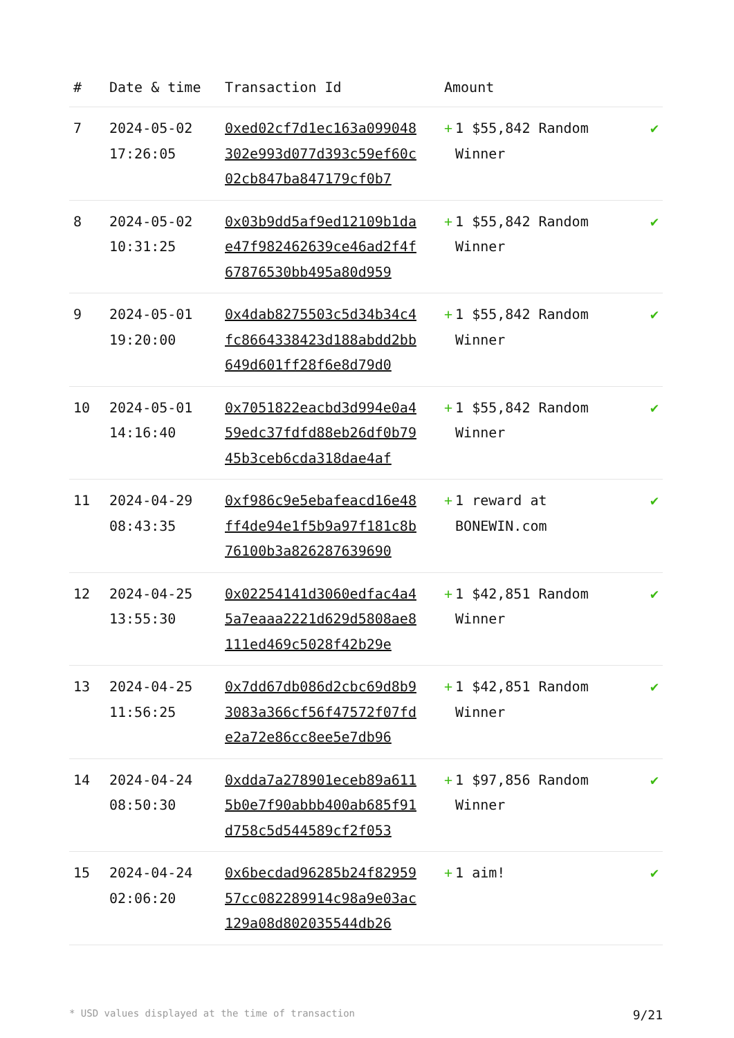| # | Date & time | Transaction Id | Amount | |
| --- | --- | --- | --- | --- |
| 7 | 2024-05-02 17:26:05 | 0xed02cf7d1ec163a099048302e993d077d393c59ef60c02cb847ba847179cf0b7 | + 1 $55,842 Random Winner | ✔ |
| 8 | 2024-05-02 10:31:25 | 0x03b9dd5af9ed12109b1dae47f982462639ce46ad2f4f67876530bb495a80d959 | + 1 $55,842 Random Winner | ✔ |
| 9 | 2024-05-01 19:20:00 | 0x4dab8275503c5d34b34c4fc8664338423d188abdd2bb649d601ff28f6e8d79d0 | + 1 $55,842 Random Winner | ✔ |
| 10 | 2024-05-01 14:16:40 | 0x7051822eacbd3d994e0a459edc37fdfd88eb26df0b7945b3ceb6cda318dae4af | + 1 $55,842 Random Winner | ✔ |
| 11 | 2024-04-29 08:43:35 | 0xf986c9e5ebafeacd16e48ff4de94e1f5b9a97f181c8b76100b3a826287639690 | + 1 reward at BONEWIN.com | ✔ |
| 12 | 2024-04-25 13:55:30 | 0x02254141d3060edfac4a45a7eaaa2221d629d5808ae8111ed469c5028f42b29e | + 1 $42,851 Random Winner | ✔ |
| 13 | 2024-04-25 11:56:25 | 0x7dd67db086d2cbc69d8b93083a366cf56f47572f07fde2a72e86cc8ee5e7db96 | + 1 $42,851 Random Winner | ✔ |
| 14 | 2024-04-24 08:50:30 | 0xdda7a278901eceb89a6115b0e7f90abbb400ab685f91d758c5d544589cf2f053 | + 1 $97,856 Random Winner | ✔ |
| 15 | 2024-04-24 02:06:20 | 0x6becdad96285b24f8295957cc082289914c98a9e03ac129a08d802035544db26 | + 1 aim! | ✔ |
* USD values displayed at the time of transaction 9/21